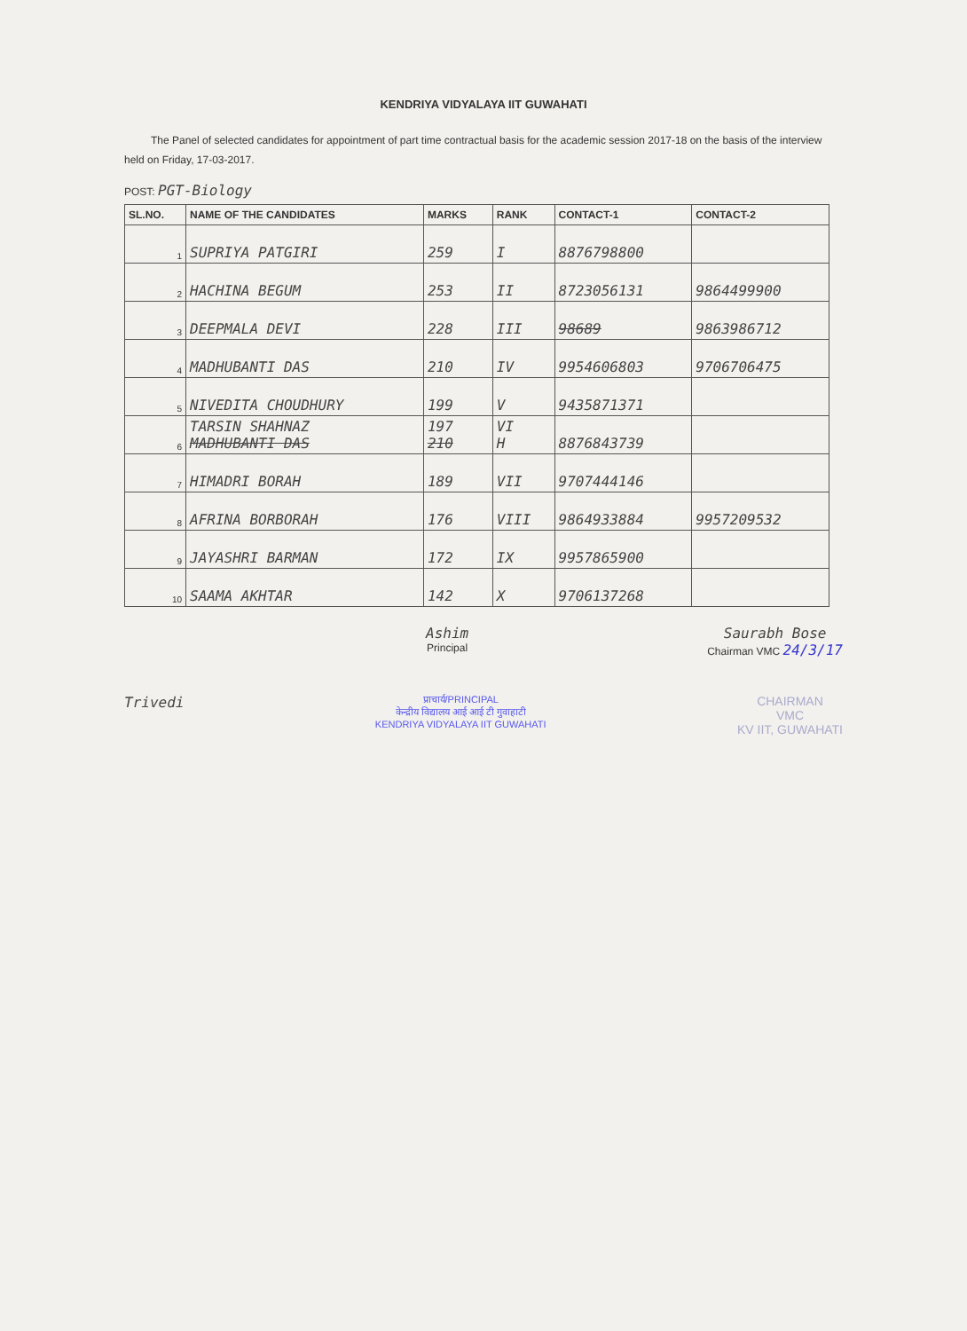KENDRIYA VIDYALAYA IIT GUWAHATI
The Panel of selected candidates for appointment of part time contractual basis for the academic session 2017-18 on the basis of the interview held on Friday, 17-03-2017.
POST: PGT-Biology
| SL.NO. | NAME OF THE CANDIDATES | MARKS | RANK | CONTACT-1 | CONTACT-2 |
| --- | --- | --- | --- | --- | --- |
| 1 | SUPRIYA PATGIRI | 259 | I | 8876798800 | |
| 2 | HACHINA BEGUM | 253 | II | 8723056131 | 9864499900 |
| 3 | DEEPMALA DEVI | 228 | III | 98689 | 9863986712 |
| 4 | MADHUBANTI DAS | 210 | IV | 9954606803 | 9706706475 |
| 5 | NIVEDITA CHOUDHURY | 199 | V | 9435871371 | |
| 6 | TARSIN SHAHNAZ MADHUBANTI DAS | 197 210 | VI H | 8876843739 | |
| 7 | HIMADRI BORAH | 189 | VII | 9707444146 | |
| 8 | AFRINA BORBORAH | 176 | VIII | 9864933884 | 9957209532 |
| 9 | JAYASHRI BARMAN | 172 | IX | 9957865900 | |
| 10 | SAAMA AKHTAR | 142 | X | 9706137268 | |
Ashim
Principal
Saurabh Bose
Chairman VMC 24/3/17
Trivedi
प्राचार्य/PRINCIPAL
केन्द्रीय विद्यालय आई आई टी गुवाहाटी
KENDRIYA VIDYALAYA IIT GUWAHATI
CHAIRMAN
VMC
KV IIT, GUWAHATI